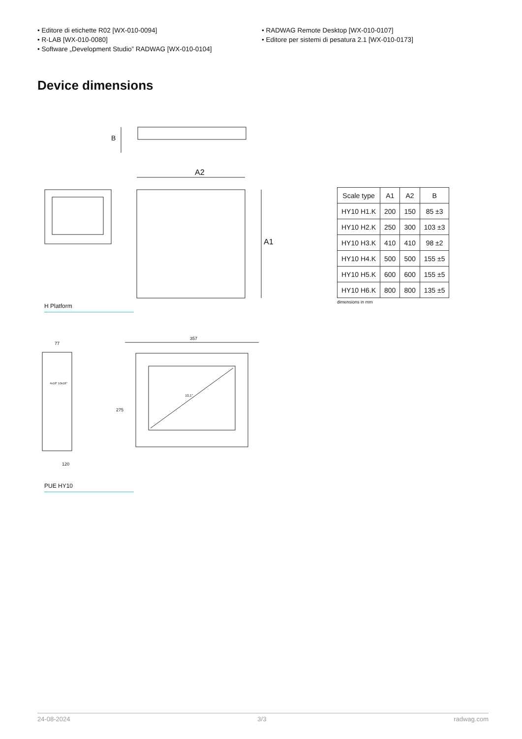• Editore di etichette R02 [WX-010-0094]
• R-LAB [WX-010-0080]
• Software „Development Studio” RADWAG [WX-010-0104]
• RADWAG Remote Desktop [WX-010-0107]
• Editore per sistemi di pesatura 2.1 [WX-010-0173]
Device dimensions
B
A2
A1
H Platform
| Scale type | A1 | A2 | B |
| --- | --- | --- | --- |
| HY10 H1.K | 200 | 150 | 85 ±3 |
| HY10 H2.K | 250 | 300 | 103 ±3 |
| HY10 H3.K | 410 | 410 | 98 ±2 |
| HY10 H4.K | 500 | 500 | 155 ±5 |
| HY10 H5.K | 600 | 600 | 155 ±5 |
| HY10 H6.K | 800 | 800 | 135 ±5 |
dimensions in mm
77
120
357
275
10,1"
4x18° 10x18°
PUE HY10
24-08-2024 3/3 radwag.com